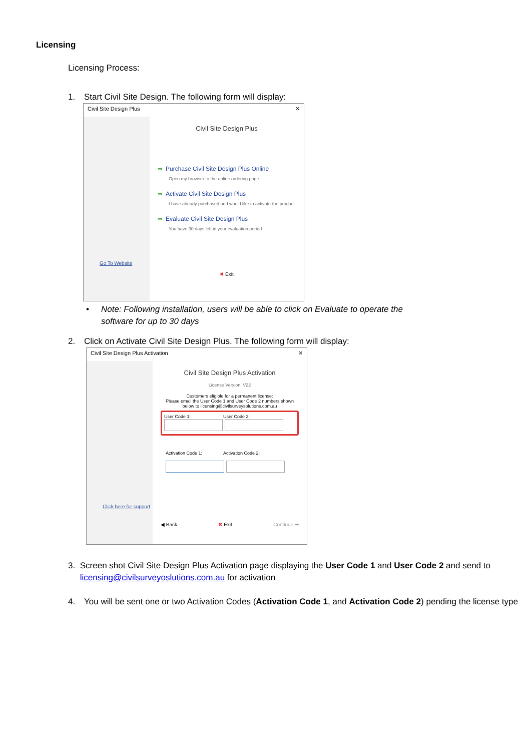Licensing
Licensing Process:
1. Start Civil Site Design. The following form will display:
Civil Site Design Plus ✕
Go To Website
Civil Site Design Plus
➡ Purchase Civil Site Design Plus Online
Open my browser to the online ordering page
➡ Activate Civil Site Design Plus
I have already purchased and would like to activate the product
➡ Evaluate Civil Site Design Plus
You have 30 days left in your evaluation period
✖ Exit
• Note: Following installation, users will be able to click on Evaluate to operate the software for up to 30 days
2. Click on Activate Civil Site Design Plus. The following form will display:
Civil Site Design Plus Activation ✕
Click here for support
Civil Site Design Plus Activation
License Version: V22
Customers eligible for a permanent license:
Please email the User Code 1 and User Code 2 numbers shown below to licensing@civilsurveysolutions.com.au
User Code 1: User Code 2:
Activation Code 1: Activation Code 2:
◀ Back ✖ Exit Continue ➡
3. Screen shot Civil Site Design Plus Activation page displaying the User Code 1 and User Code 2 and send to licensing@civilsurveyoslutions.com.au for activation
4. You will be sent one or two Activation Codes (Activation Code 1, and Activation Code 2) pending the license type